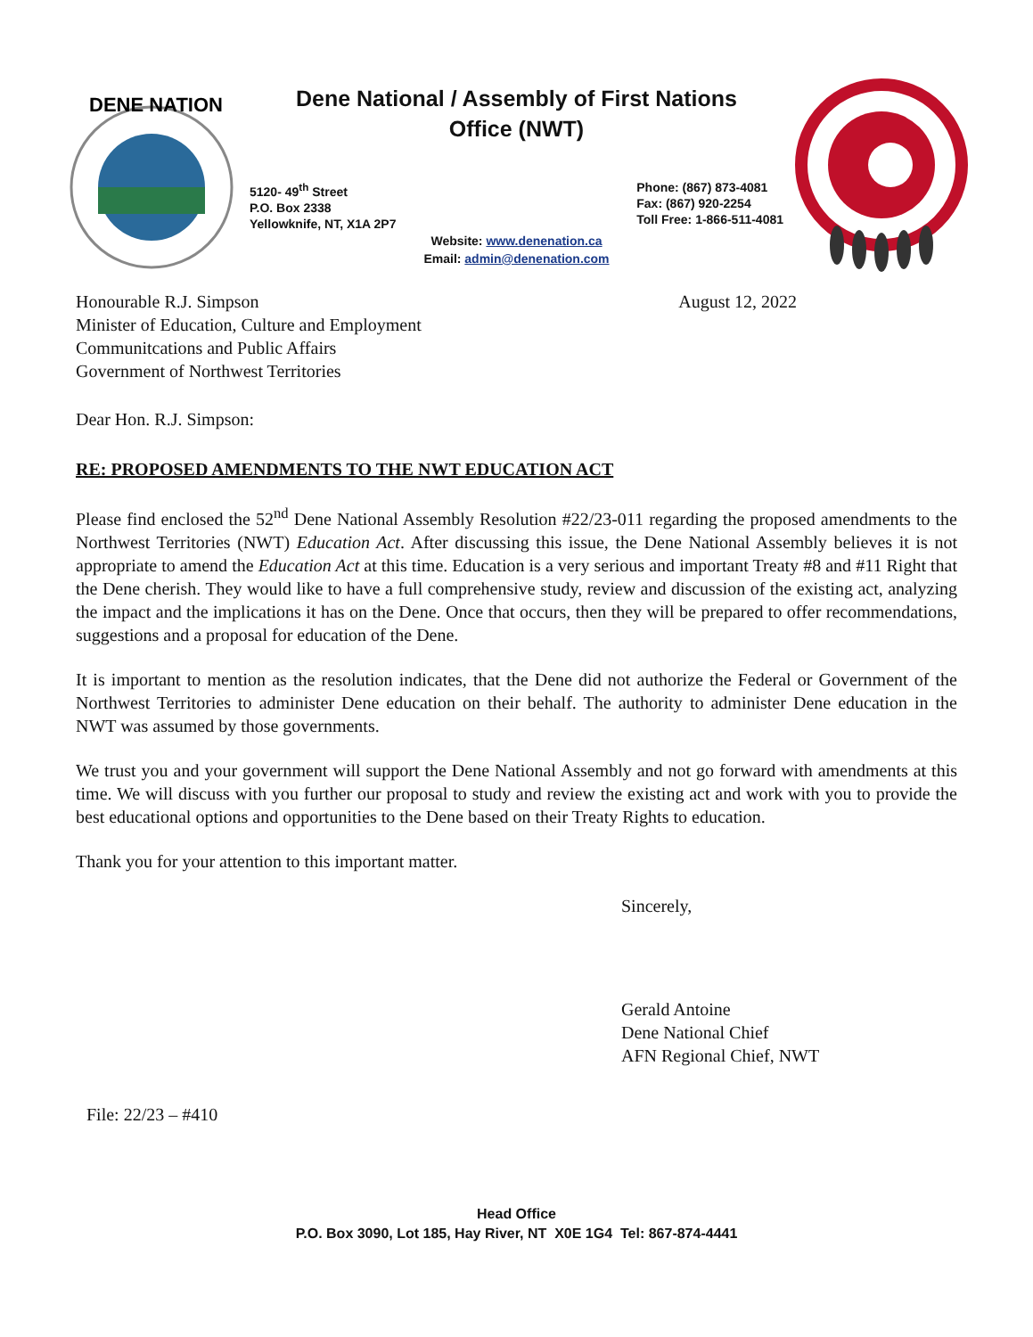DENE NATION
Dene National / Assembly of First Nations
Office (NWT)
5120- 49<sup>th</sup> Street
P.O. Box 2338
Yellowknife, NT, X1A 2P7
Phone: (867) 873-4081
Fax: (867) 920-2254
Toll Free: 1-866-511-4081
Website: www.denenation.ca
Email: admin@denenation.com
Honourable R.J. Simpson
Minister of Education, Culture and Employment
Communitcations and Public Affairs
Government of Northwest Territories
August 12, 2022
Dear Hon. R.J. Simpson:
RE: PROPOSED AMENDMENTS TO THE NWT EDUCATION ACT
Please find enclosed the 52<sup>nd</sup> Dene National Assembly Resolution #22/23-011 regarding the proposed amendments to the Northwest Territories (NWT) Education Act. After discussing this issue, the Dene National Assembly believes it is not appropriate to amend the Education Act at this time. Education is a very serious and important Treaty #8 and #11 Right that the Dene cherish. They would like to have a full comprehensive study, review and discussion of the existing act, analyzing the impact and the implications it has on the Dene. Once that occurs, then they will be prepared to offer recommendations, suggestions and a proposal for education of the Dene.
It is important to mention as the resolution indicates, that the Dene did not authorize the Federal or Government of the Northwest Territories to administer Dene education on their behalf. The authority to administer Dene education in the NWT was assumed by those governments.
We trust you and your government will support the Dene National Assembly and not go forward with amendments at this time. We will discuss with you further our proposal to study and review the existing act and work with you to provide the best educational options and opportunities to the Dene based on their Treaty Rights to education.
Thank you for your attention to this important matter.
Sincerely,
Gerald Antoine
Dene National Chief
AFN Regional Chief, NWT
File: 22/23 – #410
Head Office
P.O. Box 3090, Lot 185, Hay River, NT X0E 1G4 Tel: 867-874-4441